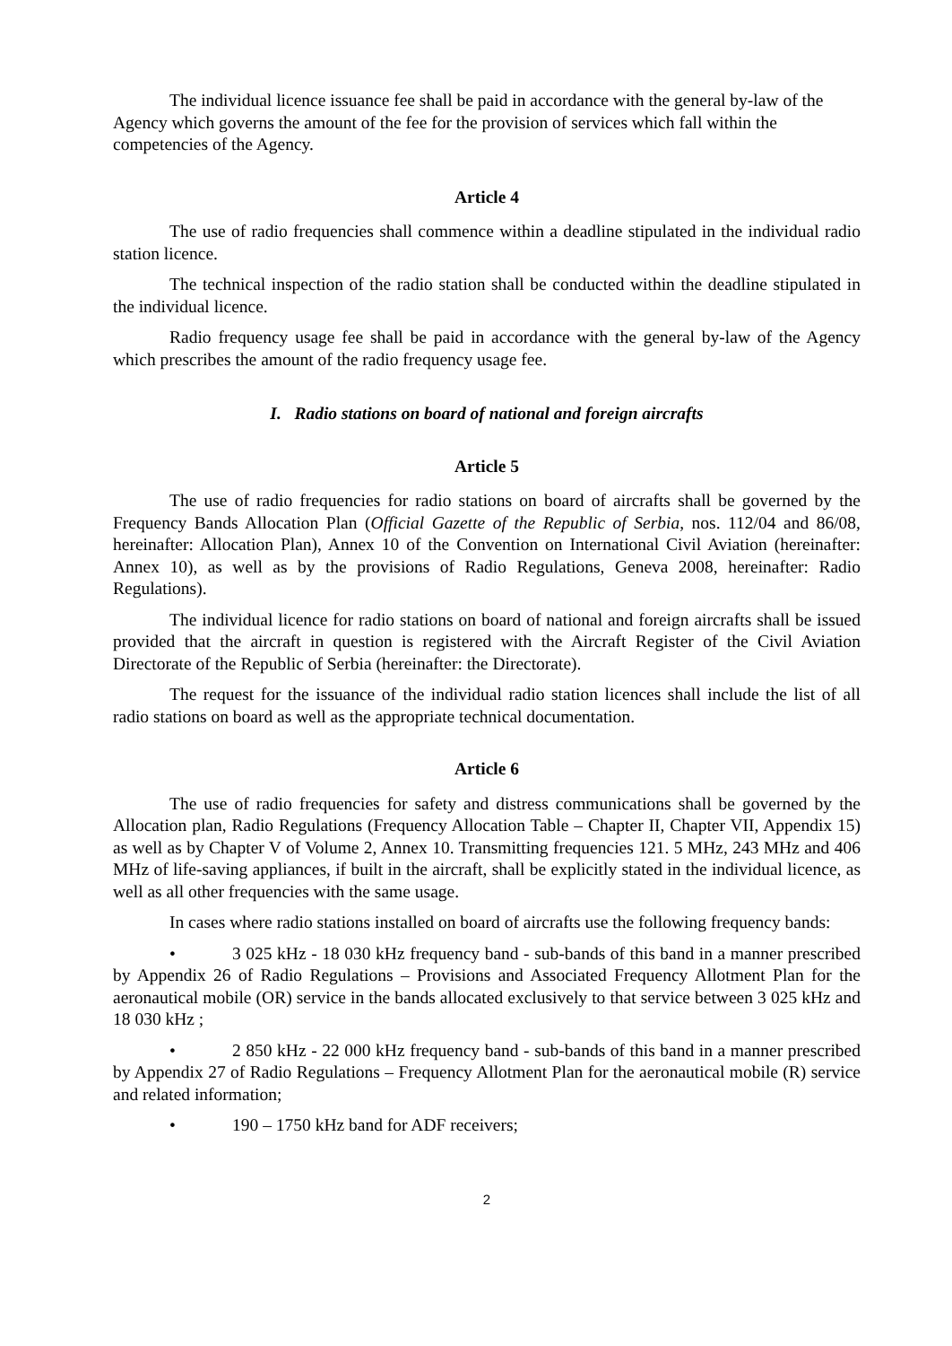The individual licence issuance fee shall be paid in accordance with the general by-law of the Agency which governs the amount of the fee for the provision of services which fall within the competencies of the Agency.
Article 4
The use of radio frequencies shall commence within a deadline stipulated in the individual radio station licence.
The technical inspection of the radio station shall be conducted within the deadline stipulated in the individual licence.
Radio frequency usage fee shall be paid in accordance with the general by-law of the Agency which prescribes the amount of the radio frequency usage fee.
I. Radio stations on board of national and foreign aircrafts
Article 5
The use of radio frequencies for radio stations on board of aircrafts shall be governed by the Frequency Bands Allocation Plan (Official Gazette of the Republic of Serbia, nos. 112/04 and 86/08, hereinafter: Allocation Plan), Annex 10 of the Convention on International Civil Aviation (hereinafter: Annex 10), as well as by the provisions of Radio Regulations, Geneva 2008, hereinafter: Radio Regulations).
The individual licence for radio stations on board of national and foreign aircrafts shall be issued provided that the aircraft in question is registered with the Aircraft Register of the Civil Aviation Directorate of the Republic of Serbia (hereinafter: the Directorate).
The request for the issuance of the individual radio station licences shall include the list of all radio stations on board as well as the appropriate technical documentation.
Article 6
The use of radio frequencies for safety and distress communications shall be governed by the Allocation plan, Radio Regulations (Frequency Allocation Table – Chapter II, Chapter VII, Appendix 15) as well as by Chapter V of Volume 2, Annex 10. Transmitting frequencies 121. 5 MHz, 243 MHz and 406 MHz of life-saving appliances, if built in the aircraft, shall be explicitly stated in the individual licence, as well as all other frequencies with the same usage.
In cases where radio stations installed on board of aircrafts use the following frequency bands:
• 3 025 kHz - 18 030 kHz frequency band - sub-bands of this band in a manner prescribed by Appendix 26 of Radio Regulations – Provisions and Associated Frequency Allotment Plan for the aeronautical mobile (OR) service in the bands allocated exclusively to that service between 3 025 kHz and 18 030 kHz ;
• 2 850 kHz - 22 000 kHz frequency band - sub-bands of this band in a manner prescribed by Appendix 27 of Radio Regulations – Frequency Allotment Plan for the aeronautical mobile (R) service and related information;
• 190 – 1750 kHz band for ADF receivers;
2